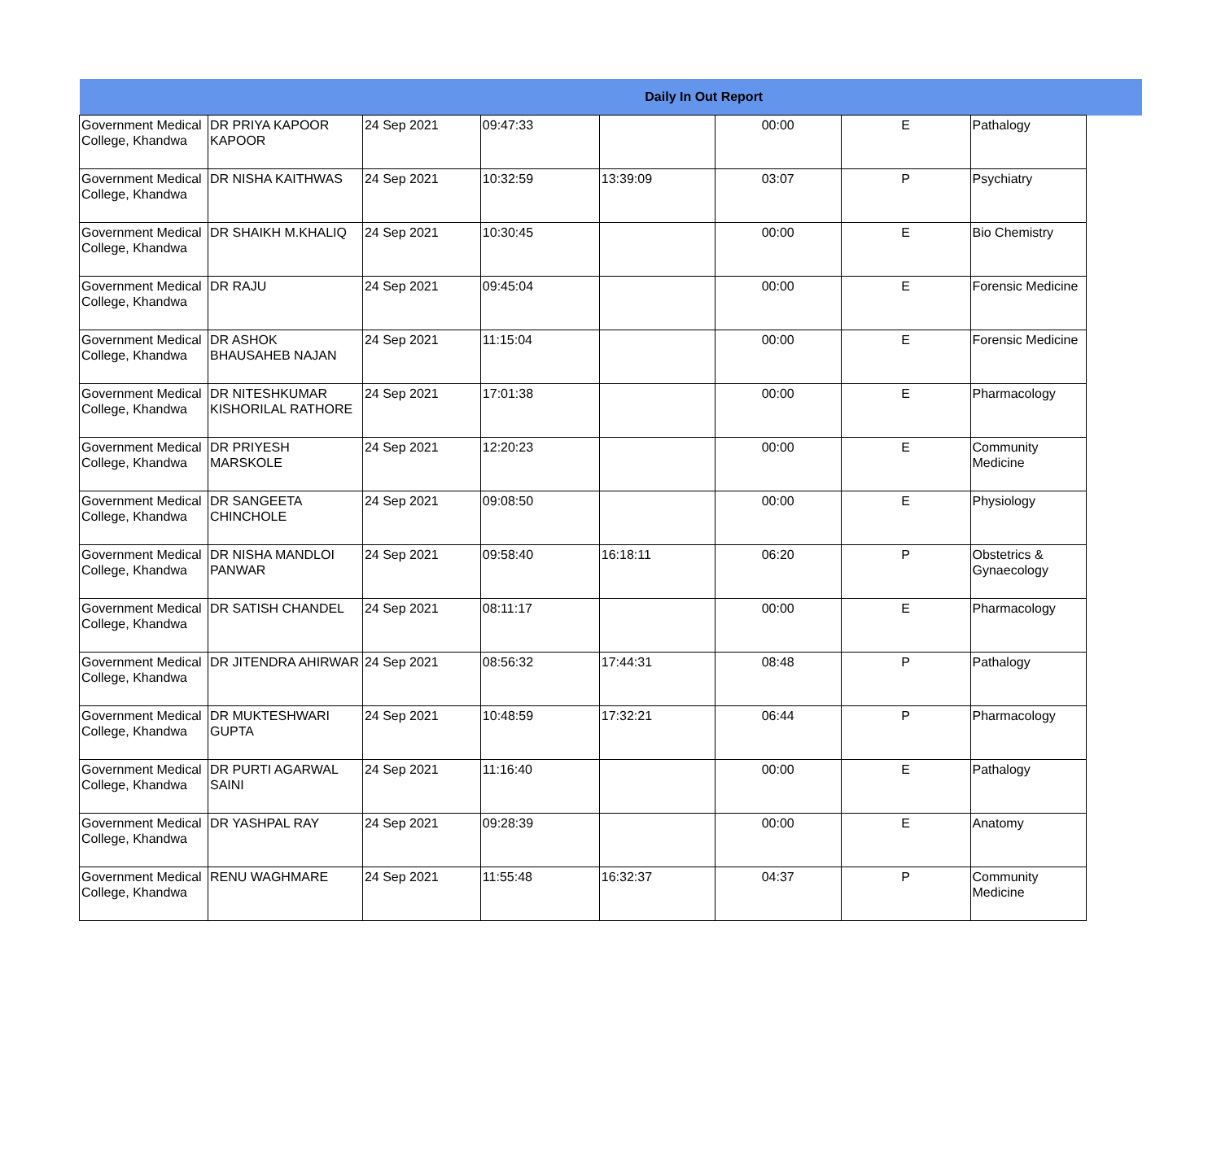| Daily In Out Report | | | | | | | |
| --- | --- | --- | --- | --- | --- | --- | --- |
| Government Medical College, Khandwa | DR PRIYA KAPOOR KAPOOR | 24 Sep 2021 | 09:47:33 | | 00:00 | E | Pathalogy |
| Government Medical College, Khandwa | DR NISHA KAITHWAS | 24 Sep 2021 | 10:32:59 | 13:39:09 | 03:07 | P | Psychiatry |
| Government Medical College, Khandwa | DR SHAIKH M.KHALIQ | 24 Sep 2021 | 10:30:45 | | 00:00 | E | Bio Chemistry |
| Government Medical College, Khandwa | DR RAJU | 24 Sep 2021 | 09:45:04 | | 00:00 | E | Forensic Medicine |
| Government Medical College, Khandwa | DR ASHOK BHAUSAHEB NAJAN | 24 Sep 2021 | 11:15:04 | | 00:00 | E | Forensic Medicine |
| Government Medical College, Khandwa | DR NITESHKUMAR KISHORILAL RATHORE | 24 Sep 2021 | 17:01:38 | | 00:00 | E | Pharmacology |
| Government Medical College, Khandwa | DR PRIYESH MARSKOLE | 24 Sep 2021 | 12:20:23 | | 00:00 | E | Community Medicine |
| Government Medical College, Khandwa | DR SANGEETA CHINCHOLE | 24 Sep 2021 | 09:08:50 | | 00:00 | E | Physiology |
| Government Medical College, Khandwa | DR NISHA MANDLOI PANWAR | 24 Sep 2021 | 09:58:40 | 16:18:11 | 06:20 | P | Obstetrics & Gynaecology |
| Government Medical College, Khandwa | DR SATISH CHANDEL | 24 Sep 2021 | 08:11:17 | | 00:00 | E | Pharmacology |
| Government Medical College, Khandwa | DR JITENDRA AHIRWAR | 24 Sep 2021 | 08:56:32 | 17:44:31 | 08:48 | P | Pathalogy |
| Government Medical College, Khandwa | DR MUKTESHWARI GUPTA | 24 Sep 2021 | 10:48:59 | 17:32:21 | 06:44 | P | Pharmacology |
| Government Medical College, Khandwa | DR PURTI AGARWAL SAINI | 24 Sep 2021 | 11:16:40 | | 00:00 | E | Pathalogy |
| Government Medical College, Khandwa | DR YASHPAL RAY | 24 Sep 2021 | 09:28:39 | | 00:00 | E | Anatomy |
| Government Medical College, Khandwa | RENU WAGHMARE | 24 Sep 2021 | 11:55:48 | 16:32:37 | 04:37 | P | Community Medicine |